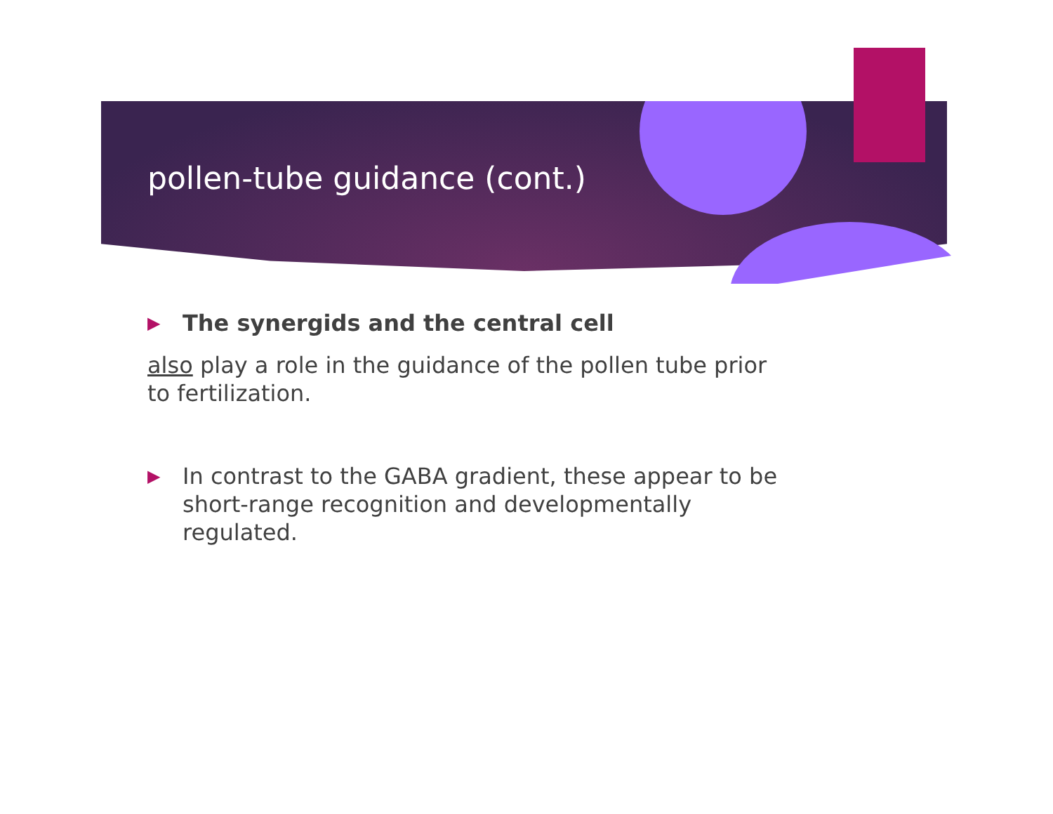pollen-tube guidance (cont.)
▶
The synergids and the central cell
also play a role in the guidance of the pollen tube prior to fertilization.
▶
In contrast to the GABA gradient, these appear to be short-range recognition and developmentally regulated.